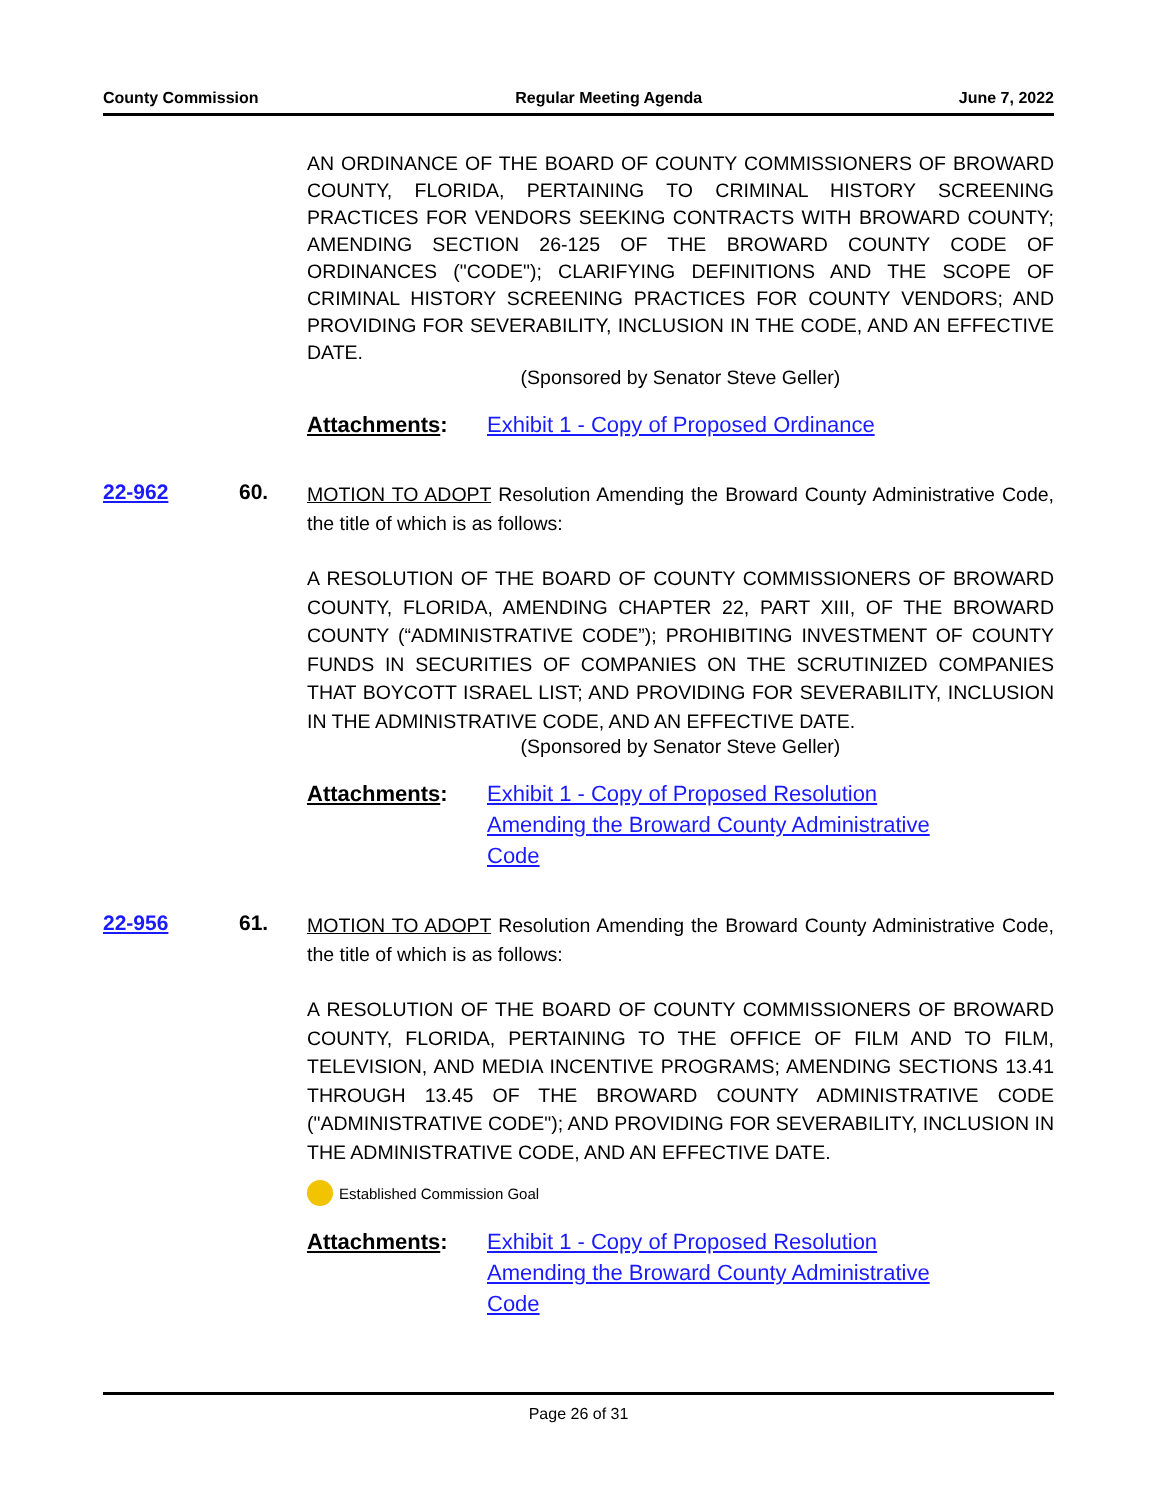County Commission Regular Meeting Agenda June 7, 2022
AN ORDINANCE OF THE BOARD OF COUNTY COMMISSIONERS OF BROWARD COUNTY, FLORIDA, PERTAINING TO CRIMINAL HISTORY SCREENING PRACTICES FOR VENDORS SEEKING CONTRACTS WITH BROWARD COUNTY; AMENDING SECTION 26-125 OF THE BROWARD COUNTY CODE OF ORDINANCES ("CODE"); CLARIFYING DEFINITIONS AND THE SCOPE OF CRIMINAL HISTORY SCREENING PRACTICES FOR COUNTY VENDORS; AND PROVIDING FOR SEVERABILITY, INCLUSION IN THE CODE, AND AN EFFECTIVE DATE.
(Sponsored by Senator Steve Geller)
Attachments: Exhibit 1 - Copy of Proposed Ordinance
22-962 60.
MOTION TO ADOPT Resolution Amending the Broward County Administrative Code, the title of which is as follows:
A RESOLUTION OF THE BOARD OF COUNTY COMMISSIONERS OF BROWARD COUNTY, FLORIDA, AMENDING CHAPTER 22, PART XIII, OF THE BROWARD COUNTY (“ADMINISTRATIVE CODE”); PROHIBITING INVESTMENT OF COUNTY FUNDS IN SECURITIES OF COMPANIES ON THE SCRUTINIZED COMPANIES THAT BOYCOTT ISRAEL LIST; AND PROVIDING FOR SEVERABILITY, INCLUSION IN THE ADMINISTRATIVE CODE, AND AN EFFECTIVE DATE.
(Sponsored by Senator Steve Geller)
Attachments: Exhibit 1 - Copy of Proposed Resolution
Amending the Broward County Administrative
Code
22-956 61.
MOTION TO ADOPT Resolution Amending the Broward County Administrative Code, the title of which is as follows:
A RESOLUTION OF THE BOARD OF COUNTY COMMISSIONERS OF BROWARD COUNTY, FLORIDA, PERTAINING TO THE OFFICE OF FILM AND TO FILM, TELEVISION, AND MEDIA INCENTIVE PROGRAMS; AMENDING SECTIONS 13.41 THROUGH 13.45 OF THE BROWARD COUNTY ADMINISTRATIVE CODE ("ADMINISTRATIVE CODE"); AND PROVIDING FOR SEVERABILITY, INCLUSION IN THE ADMINISTRATIVE CODE, AND AN EFFECTIVE DATE.
Established Commission Goal
Attachments: Exhibit 1 - Copy of Proposed Resolution
Amending the Broward County Administrative
Code
Page 26 of 31